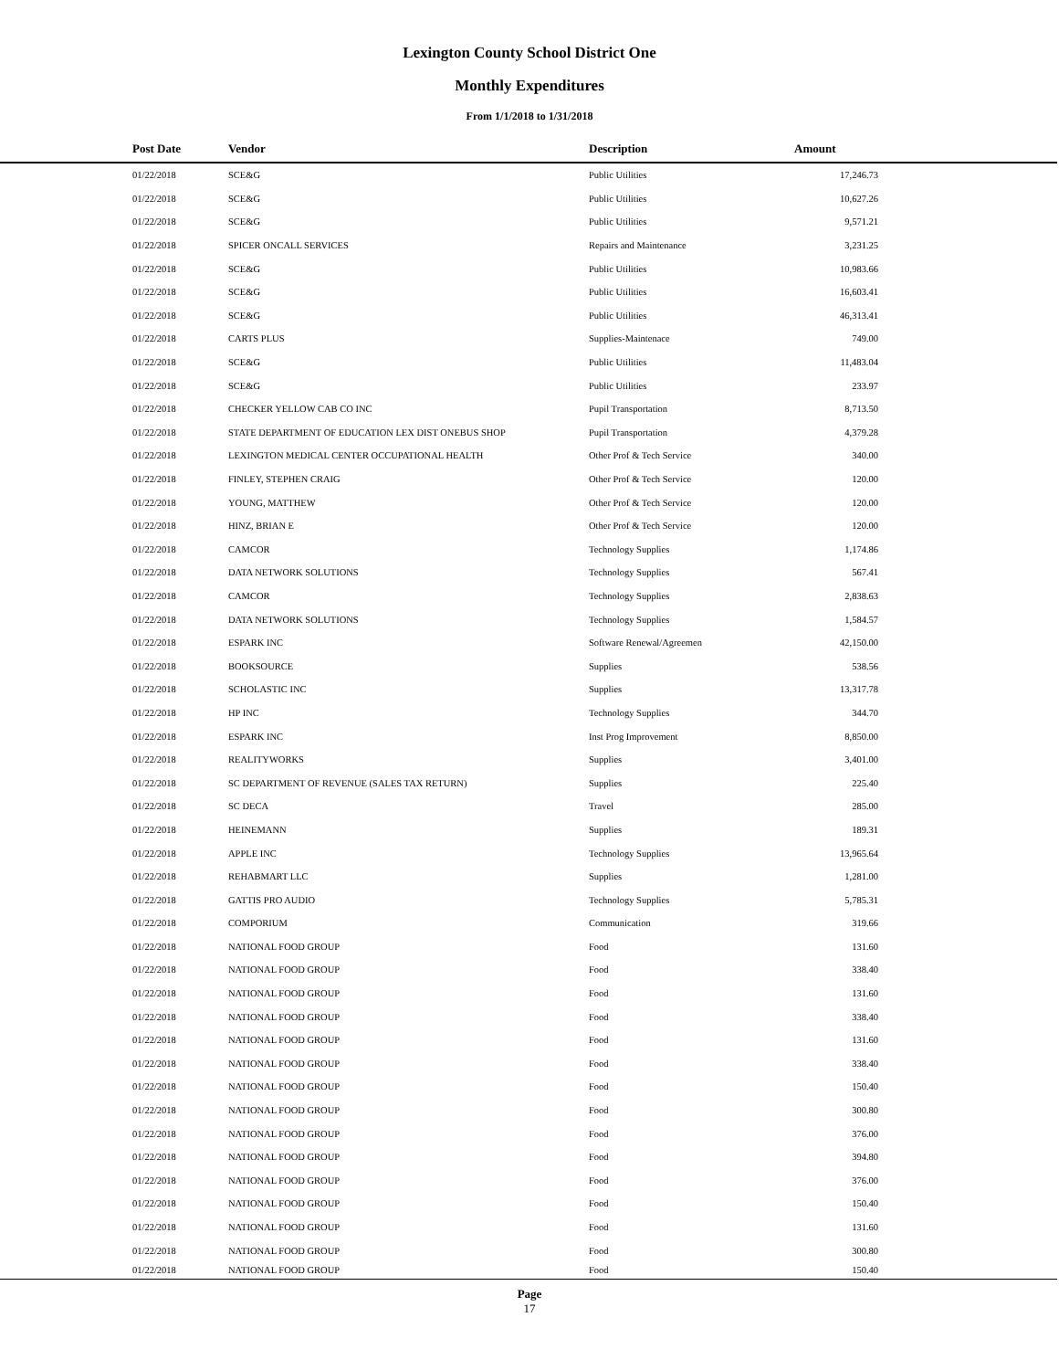Lexington County School District One
Monthly Expenditures
From 1/1/2018 to 1/31/2018
| Post Date | Vendor | Description | Amount | |
| --- | --- | --- | --- | --- |
| 01/22/2018 | SCE&G | Public Utilities | 17,246.73 | |
| 01/22/2018 | SCE&G | Public Utilities | 10,627.26 | |
| 01/22/2018 | SCE&G | Public Utilities | 9,571.21 | |
| 01/22/2018 | SPICER ONCALL SERVICES | Repairs and Maintenance | 3,231.25 | |
| 01/22/2018 | SCE&G | Public Utilities | 10,983.66 | |
| 01/22/2018 | SCE&G | Public Utilities | 16,603.41 | |
| 01/22/2018 | SCE&G | Public Utilities | 46,313.41 | |
| 01/22/2018 | CARTS PLUS | Supplies-Maintenace | 749.00 | |
| 01/22/2018 | SCE&G | Public Utilities | 11,483.04 | |
| 01/22/2018 | SCE&G | Public Utilities | 233.97 | |
| 01/22/2018 | CHECKER YELLOW CAB CO INC | Pupil Transportation | 8,713.50 | |
| 01/22/2018 | STATE DEPARTMENT OF EDUCATION LEX DIST ONEBUS SHOP | Pupil Transportation | 4,379.28 | |
| 01/22/2018 | LEXINGTON MEDICAL CENTER OCCUPATIONAL HEALTH | Other Prof & Tech Service | 340.00 | |
| 01/22/2018 | FINLEY, STEPHEN CRAIG | Other Prof & Tech Service | 120.00 | |
| 01/22/2018 | YOUNG, MATTHEW | Other Prof & Tech Service | 120.00 | |
| 01/22/2018 | HINZ, BRIAN E | Other Prof & Tech Service | 120.00 | |
| 01/22/2018 | CAMCOR | Technology Supplies | 1,174.86 | |
| 01/22/2018 | DATA NETWORK SOLUTIONS | Technology Supplies | 567.41 | |
| 01/22/2018 | CAMCOR | Technology Supplies | 2,838.63 | |
| 01/22/2018 | DATA NETWORK SOLUTIONS | Technology Supplies | 1,584.57 | |
| 01/22/2018 | ESPARK INC | Software Renewal/Agreemen | 42,150.00 | |
| 01/22/2018 | BOOKSOURCE | Supplies | 538.56 | |
| 01/22/2018 | SCHOLASTIC INC | Supplies | 13,317.78 | |
| 01/22/2018 | HP INC | Technology Supplies | 344.70 | |
| 01/22/2018 | ESPARK INC | Inst Prog Improvement | 8,850.00 | |
| 01/22/2018 | REALITYWORKS | Supplies | 3,401.00 | |
| 01/22/2018 | SC DEPARTMENT OF REVENUE (SALES TAX RETURN) | Supplies | 225.40 | |
| 01/22/2018 | SC DECA | Travel | 285.00 | |
| 01/22/2018 | HEINEMANN | Supplies | 189.31 | |
| 01/22/2018 | APPLE INC | Technology Supplies | 13,965.64 | |
| 01/22/2018 | REHABMART LLC | Supplies | 1,281.00 | |
| 01/22/2018 | GATTIS PRO AUDIO | Technology Supplies | 5,785.31 | |
| 01/22/2018 | COMPORIUM | Communication | 319.66 | |
| 01/22/2018 | NATIONAL FOOD GROUP | Food | 131.60 | |
| 01/22/2018 | NATIONAL FOOD GROUP | Food | 338.40 | |
| 01/22/2018 | NATIONAL FOOD GROUP | Food | 131.60 | |
| 01/22/2018 | NATIONAL FOOD GROUP | Food | 338.40 | |
| 01/22/2018 | NATIONAL FOOD GROUP | Food | 131.60 | |
| 01/22/2018 | NATIONAL FOOD GROUP | Food | 338.40 | |
| 01/22/2018 | NATIONAL FOOD GROUP | Food | 150.40 | |
| 01/22/2018 | NATIONAL FOOD GROUP | Food | 300.80 | |
| 01/22/2018 | NATIONAL FOOD GROUP | Food | 376.00 | |
| 01/22/2018 | NATIONAL FOOD GROUP | Food | 394.80 | |
| 01/22/2018 | NATIONAL FOOD GROUP | Food | 376.00 | |
| 01/22/2018 | NATIONAL FOOD GROUP | Food | 150.40 | |
| 01/22/2018 | NATIONAL FOOD GROUP | Food | 131.60 | |
| 01/22/2018 | NATIONAL FOOD GROUP | Food | 300.80 | |
| 01/22/2018 | NATIONAL FOOD GROUP | Food | 150.40 | |
Page
17